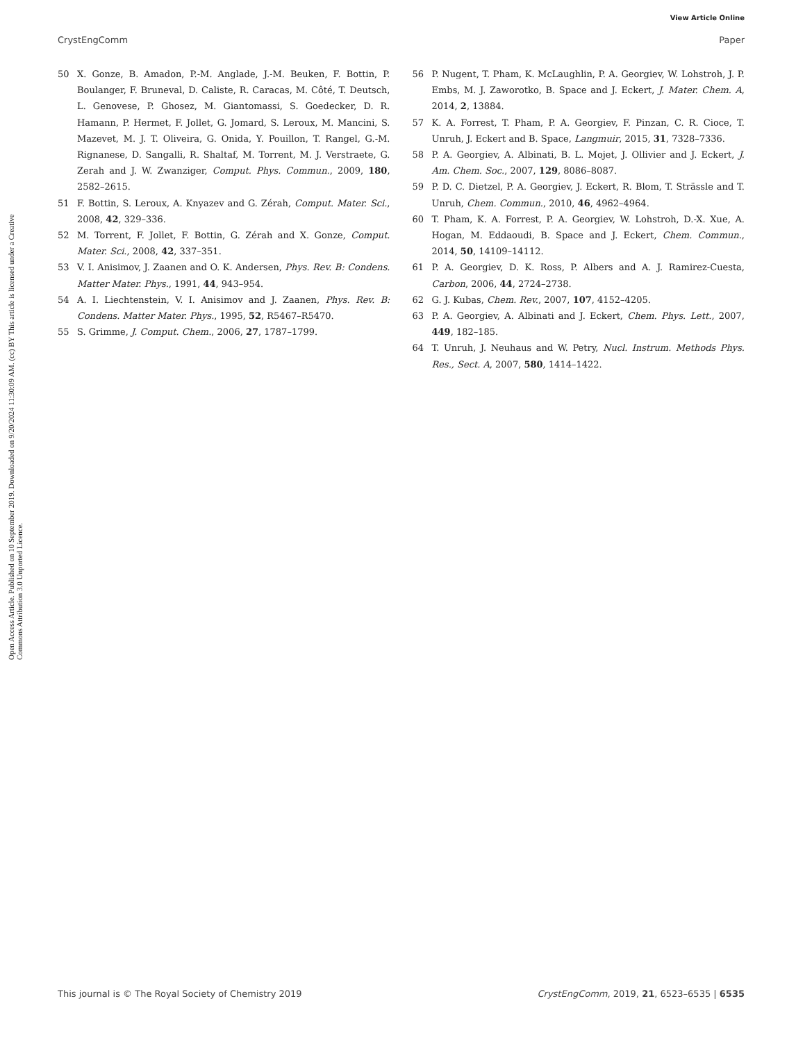View Article Online
CrystEngComm Paper
Open Access Article. Published on 10 September 2019. Downloaded on 9/20/2024 11:30:09 AM. (cc) BY This article is licensed under a Creative Commons Attribution 3.0 Unported Licence.
50 X. Gonze, B. Amadon, P.-M. Anglade, J.-M. Beuken, F. Bottin, P. Boulanger, F. Bruneval, D. Caliste, R. Caracas, M. Côté, T. Deutsch, L. Genovese, P. Ghosez, M. Giantomassi, S. Goedecker, D. R. Hamann, P. Hermet, F. Jollet, G. Jomard, S. Leroux, M. Mancini, S. Mazevet, M. J. T. Oliveira, G. Onida, Y. Pouillon, T. Rangel, G.-M. Rignanese, D. Sangalli, R. Shaltaf, M. Torrent, M. J. Verstraete, G. Zerah and J. W. Zwanziger, Comput. Phys. Commun., 2009, 180, 2582–2615.
51 F. Bottin, S. Leroux, A. Knyazev and G. Zérah, Comput. Mater. Sci., 2008, 42, 329–336.
52 M. Torrent, F. Jollet, F. Bottin, G. Zérah and X. Gonze, Comput. Mater. Sci., 2008, 42, 337–351.
53 V. I. Anisimov, J. Zaanen and O. K. Andersen, Phys. Rev. B: Condens. Matter Mater. Phys., 1991, 44, 943–954.
54 A. I. Liechtenstein, V. I. Anisimov and J. Zaanen, Phys. Rev. B: Condens. Matter Mater. Phys., 1995, 52, R5467–R5470.
55 S. Grimme, J. Comput. Chem., 2006, 27, 1787–1799.
56 P. Nugent, T. Pham, K. McLaughlin, P. A. Georgiev, W. Lohstroh, J. P. Embs, M. J. Zaworotko, B. Space and J. Eckert, J. Mater. Chem. A, 2014, 2, 13884.
57 K. A. Forrest, T. Pham, P. A. Georgiev, F. Pinzan, C. R. Cioce, T. Unruh, J. Eckert and B. Space, Langmuir, 2015, 31, 7328–7336.
58 P. A. Georgiev, A. Albinati, B. L. Mojet, J. Ollivier and J. Eckert, J. Am. Chem. Soc., 2007, 129, 8086–8087.
59 P. D. C. Dietzel, P. A. Georgiev, J. Eckert, R. Blom, T. Strässle and T. Unruh, Chem. Commun., 2010, 46, 4962–4964.
60 T. Pham, K. A. Forrest, P. A. Georgiev, W. Lohstroh, D.-X. Xue, A. Hogan, M. Eddaoudi, B. Space and J. Eckert, Chem. Commun., 2014, 50, 14109–14112.
61 P. A. Georgiev, D. K. Ross, P. Albers and A. J. Ramirez-Cuesta, Carbon, 2006, 44, 2724–2738.
62 G. J. Kubas, Chem. Rev., 2007, 107, 4152–4205.
63 P. A. Georgiev, A. Albinati and J. Eckert, Chem. Phys. Lett., 2007, 449, 182–185.
64 T. Unruh, J. Neuhaus and W. Petry, Nucl. Instrum. Methods Phys. Res., Sect. A, 2007, 580, 1414–1422.
This journal is © The Royal Society of Chemistry 2019 CrystEngComm, 2019, 21, 6523–6535 | 6535